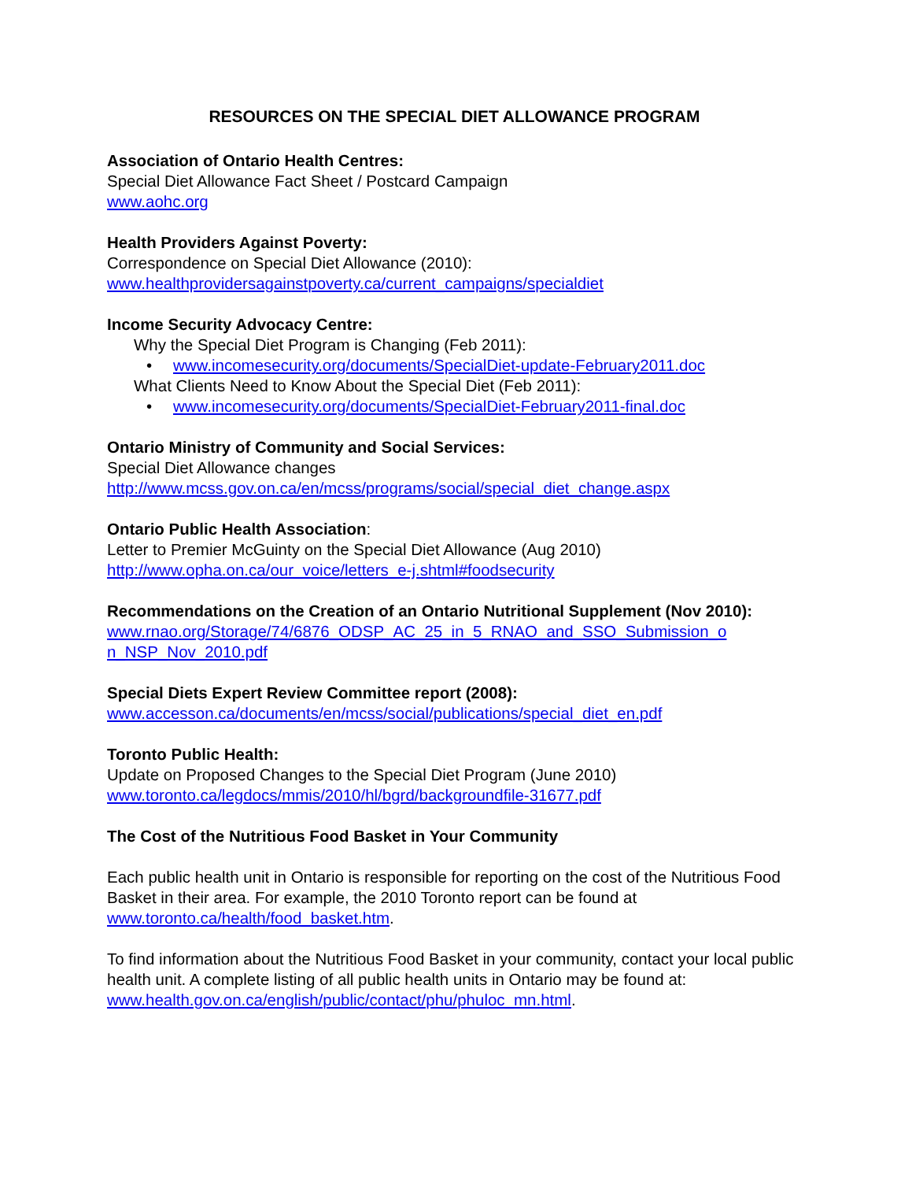RESOURCES ON THE SPECIAL DIET ALLOWANCE PROGRAM
Association of Ontario Health Centres:
Special Diet Allowance Fact Sheet / Postcard Campaign
www.aohc.org
Health Providers Against Poverty:
Correspondence on Special Diet Allowance (2010):
www.healthprovidersagainstpoverty.ca/current_campaigns/specialdiet
Income Security Advocacy Centre:
Why the Special Diet Program is Changing (Feb 2011):
• www.incomesecurity.org/documents/SpecialDiet-update-February2011.doc
What Clients Need to Know About the Special Diet (Feb 2011):
• www.incomesecurity.org/documents/SpecialDiet-February2011-final.doc
Ontario Ministry of Community and Social Services:
Special Diet Allowance changes
http://www.mcss.gov.on.ca/en/mcss/programs/social/special_diet_change.aspx
Ontario Public Health Association:
Letter to Premier McGuinty on the Special Diet Allowance (Aug 2010)
http://www.opha.on.ca/our_voice/letters_e-j.shtml#foodsecurity
Recommendations on the Creation of an Ontario Nutritional Supplement (Nov 2010):
www.rnao.org/Storage/74/6876_ODSP_AC_25_in_5_RNAO_and_SSO_Submission_o n_NSP_Nov_2010.pdf
Special Diets Expert Review Committee report (2008):
www.accesson.ca/documents/en/mcss/social/publications/special_diet_en.pdf
Toronto Public Health:
Update on Proposed Changes to the Special Diet Program (June 2010)
www.toronto.ca/legdocs/mmis/2010/hl/bgrd/backgroundfile-31677.pdf
The Cost of the Nutritious Food Basket in Your Community
Each public health unit in Ontario is responsible for reporting on the cost of the Nutritious Food Basket in their area. For example, the 2010 Toronto report can be found at www.toronto.ca/health/food_basket.htm.
To find information about the Nutritious Food Basket in your community, contact your local public health unit. A complete listing of all public health units in Ontario may be found at: www.health.gov.on.ca/english/public/contact/phu/phuloc_mn.html.